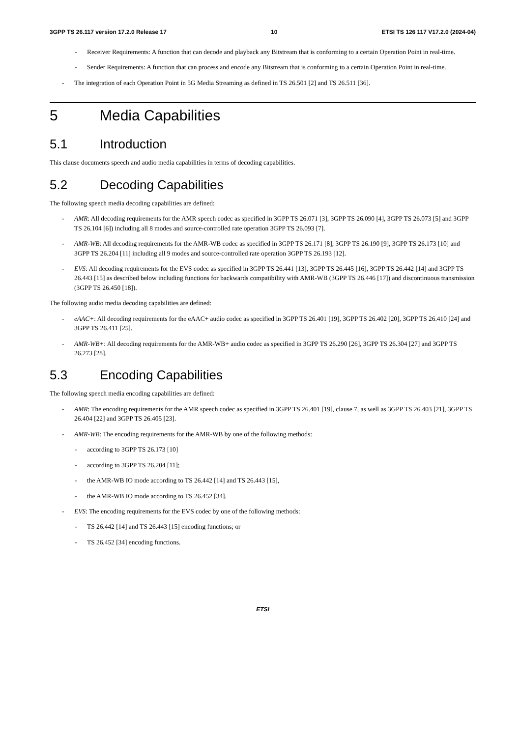3GPP TS 26.117 version 17.2.0 Release 17 10 ETSI TS 126 117 V17.2.0 (2024-04)
- Receiver Requirements: A function that can decode and playback any Bitstream that is conforming to a certain Operation Point in real-time.
- Sender Requirements: A function that can process and encode any Bitstream that is conforming to a certain Operation Point in real-time.
- The integration of each Operation Point in 5G Media Streaming as defined in TS 26.501 [2] and TS 26.511 [36].
5 Media Capabilities
5.1 Introduction
This clause documents speech and audio media capabilities in terms of decoding capabilities.
5.2 Decoding Capabilities
The following speech media decoding capabilities are defined:
- AMR: All decoding requirements for the AMR speech codec as specified in 3GPP TS 26.071 [3], 3GPP TS 26.090 [4], 3GPP TS 26.073 [5] and 3GPP TS 26.104 [6]) including all 8 modes and source-controlled rate operation 3GPP TS 26.093 [7].
- AMR-WB: All decoding requirements for the AMR-WB codec as specified in 3GPP TS 26.171 [8], 3GPP TS 26.190 [9], 3GPP TS 26.173 [10] and 3GPP TS 26.204 [11] including all 9 modes and source-controlled rate operation 3GPP TS 26.193 [12].
- EVS: All decoding requirements for the EVS codec as specified in 3GPP TS 26.441 [13], 3GPP TS 26.445 [16], 3GPP TS 26.442 [14] and 3GPP TS 26.443 [15] as described below including functions for backwards compatibility with AMR-WB (3GPP TS 26.446 [17]) and discontinuous transmission (3GPP TS 26.450 [18]).
The following audio media decoding capabilities are defined:
- eAAC+: All decoding requirements for the eAAC+ audio codec as specified in 3GPP TS 26.401 [19], 3GPP TS 26.402 [20], 3GPP TS 26.410 [24] and 3GPP TS 26.411 [25].
- AMR-WB+: All decoding requirements for the AMR-WB+ audio codec as specified in 3GPP TS 26.290 [26], 3GPP TS 26.304 [27] and 3GPP TS 26.273 [28].
5.3 Encoding Capabilities
The following speech media encoding capabilities are defined:
- AMR: The encoding requirements for the AMR speech codec as specified in 3GPP TS 26.401 [19], clause 7, as well as 3GPP TS 26.403 [21], 3GPP TS 26.404 [22] and 3GPP TS 26.405 [23].
- AMR-WB: The encoding requirements for the AMR-WB by one of the following methods:
- according to 3GPP TS 26.173 [10]
- according to 3GPP TS 26.204 [11];
- the AMR-WB IO mode according to TS 26.442 [14] and TS 26.443 [15],
- the AMR-WB IO mode according to TS 26.452 [34].
- EVS: The encoding requirements for the EVS codec by one of the following methods:
- TS 26.442 [14] and TS 26.443 [15] encoding functions; or
- TS 26.452 [34] encoding functions.
ETSI